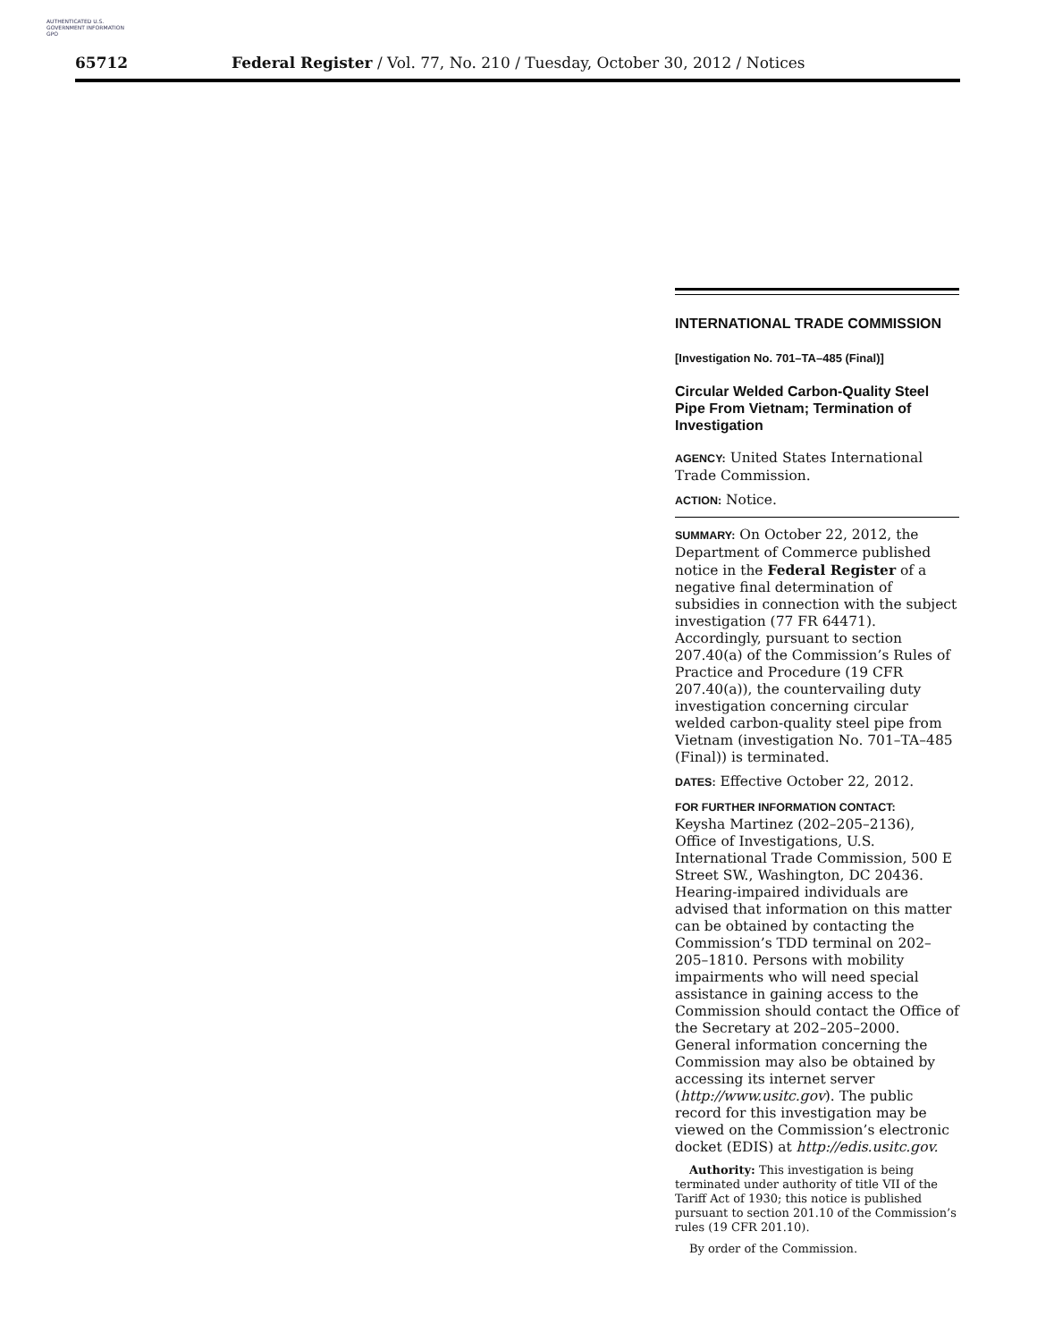AUTHENTICATED U.S. GOVERNMENT INFORMATION GPO
65712 Federal Register / Vol. 77, No. 210 / Tuesday, October 30, 2012 / Notices
INTERNATIONAL TRADE COMMISSION
[Investigation No. 701–TA–485 (Final)]
Circular Welded Carbon-Quality Steel Pipe From Vietnam; Termination of Investigation
AGENCY: United States International Trade Commission.
ACTION: Notice.
SUMMARY: On October 22, 2012, the Department of Commerce published notice in the Federal Register of a negative final determination of subsidies in connection with the subject investigation (77 FR 64471). Accordingly, pursuant to section 207.40(a) of the Commission’s Rules of Practice and Procedure (19 CFR 207.40(a)), the countervailing duty investigation concerning circular welded carbon-quality steel pipe from Vietnam (investigation No. 701–TA–485 (Final)) is terminated.
DATES: Effective October 22, 2012.
FOR FURTHER INFORMATION CONTACT:
Keysha Martinez (202–205–2136), Office of Investigations, U.S. International Trade Commission, 500 E Street SW., Washington, DC 20436. Hearing-impaired individuals are advised that information on this matter can be obtained by contacting the Commission’s TDD terminal on 202–205–1810. Persons with mobility impairments who will need special assistance in gaining access to the Commission should contact the Office of the Secretary at 202–205–2000. General information concerning the Commission may also be obtained by accessing its internet server (http://www.usitc.gov). The public record for this investigation may be viewed on the Commission’s electronic docket (EDIS) at http://edis.usitc.gov.
Authority: This investigation is being terminated under authority of title VII of the Tariff Act of 1930; this notice is published pursuant to section 201.10 of the Commission’s rules (19 CFR 201.10).
By order of the Commission.